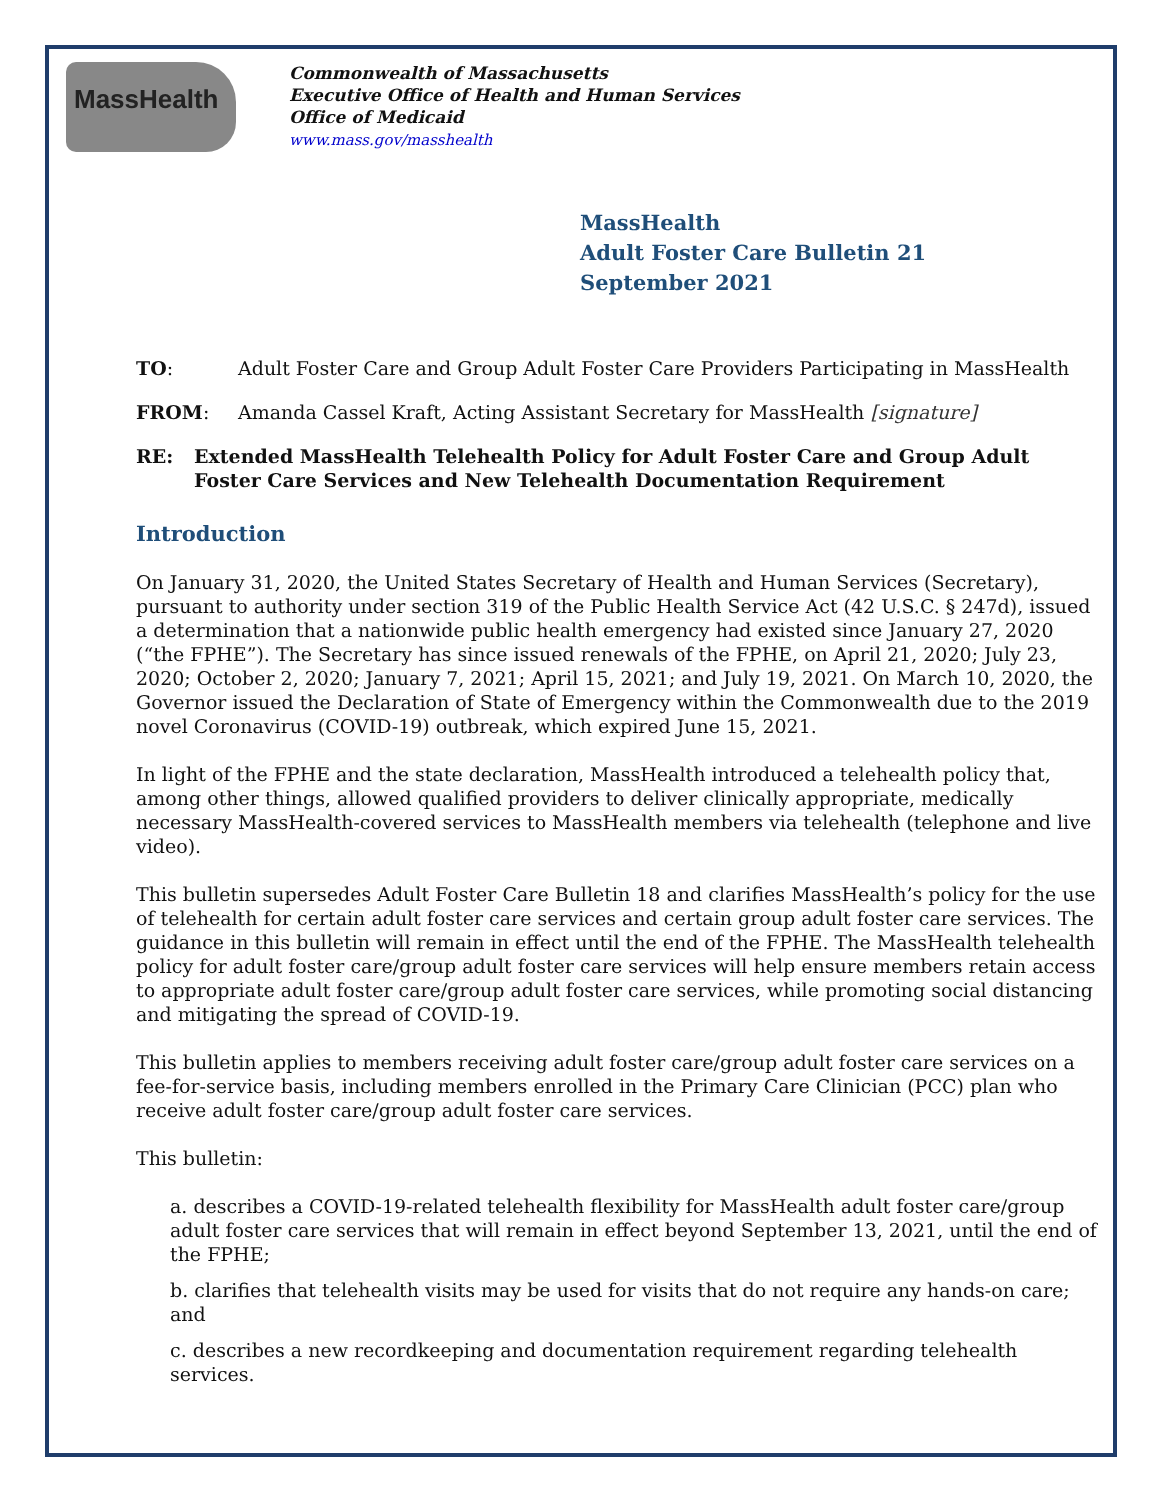MassHealth
Commonwealth of Massachusetts
Executive Office of Health and Human Services
Office of Medicaid
www.mass.gov/masshealth
MassHealth
Adult Foster Care Bulletin 21
September 2021
TO: Adult Foster Care and Group Adult Foster Care Providers Participating in MassHealth
FROM: Amanda Cassel Kraft, Acting Assistant Secretary for MassHealth [signature]
RE: Extended MassHealth Telehealth Policy for Adult Foster Care and Group Adult Foster Care Services and New Telehealth Documentation Requirement
Introduction
On January 31, 2020, the United States Secretary of Health and Human Services (Secretary), pursuant to authority under section 319 of the Public Health Service Act (42 U.S.C. § 247d), issued a determination that a nationwide public health emergency had existed since January 27, 2020 (“the FPHE”). The Secretary has since issued renewals of the FPHE, on April 21, 2020; July 23, 2020; October 2, 2020; January 7, 2021; April 15, 2021; and July 19, 2021. On March 10, 2020, the Governor issued the Declaration of State of Emergency within the Commonwealth due to the 2019 novel Coronavirus (COVID-19) outbreak, which expired June 15, 2021.
In light of the FPHE and the state declaration, MassHealth introduced a telehealth policy that, among other things, allowed qualified providers to deliver clinically appropriate, medically necessary MassHealth-covered services to MassHealth members via telehealth (telephone and live video).
This bulletin supersedes Adult Foster Care Bulletin 18 and clarifies MassHealth’s policy for the use of telehealth for certain adult foster care services and certain group adult foster care services. The guidance in this bulletin will remain in effect until the end of the FPHE. The MassHealth telehealth policy for adult foster care/group adult foster care services will help ensure members retain access to appropriate adult foster care/group adult foster care services, while promoting social distancing and mitigating the spread of COVID-19.
This bulletin applies to members receiving adult foster care/group adult foster care services on a fee-for-service basis, including members enrolled in the Primary Care Clinician (PCC) plan who receive adult foster care/group adult foster care services.
This bulletin:
a. describes a COVID-19-related telehealth flexibility for MassHealth adult foster care/group adult foster care services that will remain in effect beyond September 13, 2021, until the end of the FPHE;
b. clarifies that telehealth visits may be used for visits that do not require any hands-on care; and
c. describes a new recordkeeping and documentation requirement regarding telehealth services.